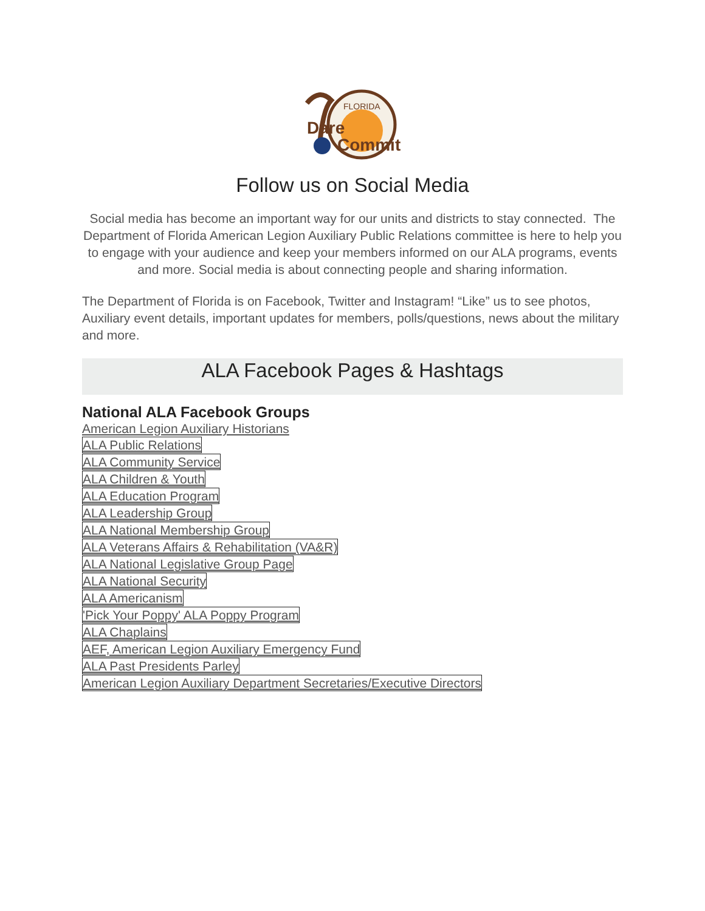FLORIDA
Dare
Commit
Follow us on Social Media
Social media has become an important way for our units and districts to stay connected. The Department of Florida American Legion Auxiliary Public Relations committee is here to help you to engage with your audience and keep your members informed on our ALA programs, events and more. Social media is about connecting people and sharing information.
The Department of Florida is on Facebook, Twitter and Instagram! “Like” us to see photos, Auxiliary event details, important updates for members, polls/questions, news about the military and more.
ALA Facebook Pages & Hashtags
National ALA Facebook Groups
American Legion Auxiliary Historians
ALA Public Relations
ALA Community Service
ALA Children & Youth
ALA Education Program
ALA Leadership Group
ALA National Membership Group
ALA Veterans Affairs & Rehabilitation (VA&R)
ALA National Legislative Group Page
ALA National Security
ALA Americanism
'Pick Your Poppy' ALA Poppy Program
ALA Chaplains
AEF, American Legion Auxiliary Emergency Fund
ALA Past Presidents Parley
American Legion Auxiliary Department Secretaries/Executive Directors